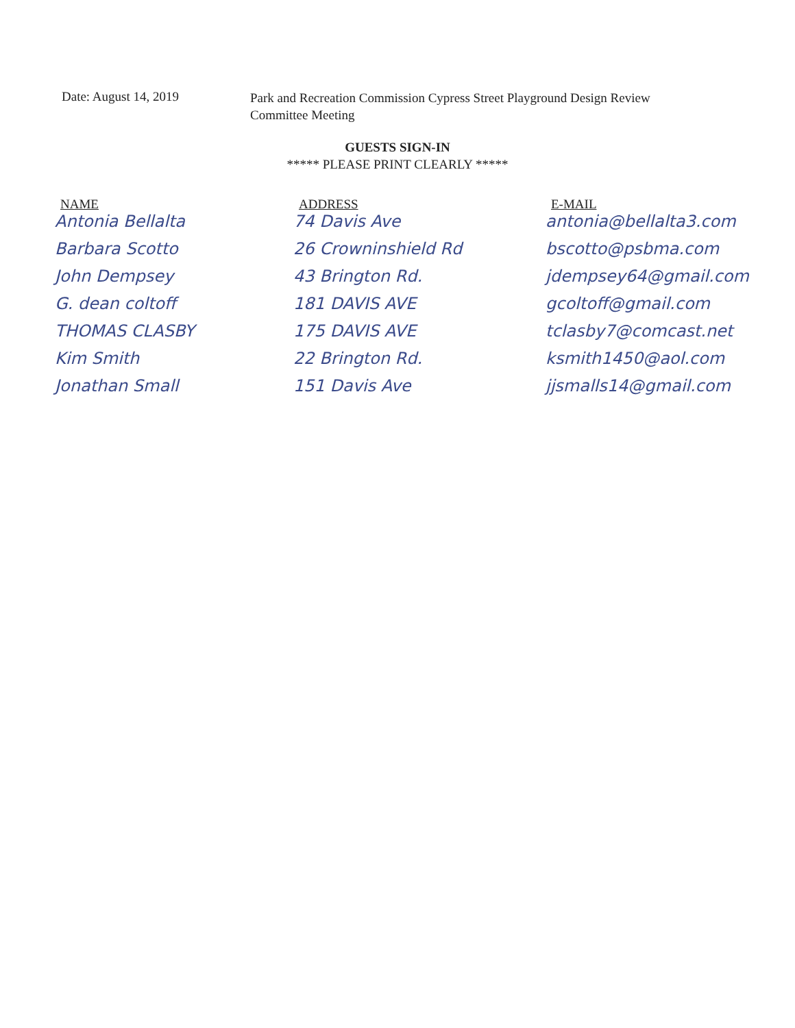Date: August 14, 2019
Park and Recreation Commission Cypress Street Playground Design Review Committee Meeting
GUESTS SIGN-IN
***** PLEASE PRINT CLEARLY *****
| NAME | ADDRESS | E-MAIL |
| --- | --- | --- |
| Antonia Bellalta | 74 Davis Ave | antonia@bellalta3.com |
| Barbara Scotto | 26 Crowninshield Rd | bscotto@psbma.com |
| John Dempsey | 43 Brington Rd. | jdempsey64@gmail.com |
| G. dean coltoff | 181 DAVIS AVE | gcoltoff@gmail.com |
| THOMAS CLASBY | 175 DAVIS AVE | tclasby7@comcast.net |
| Kim Smith | 22 Brington Rd. | ksmith1450@aol.com |
| Jonathan Small | 151 Davis Ave | jjsmalls14@gmail.com |